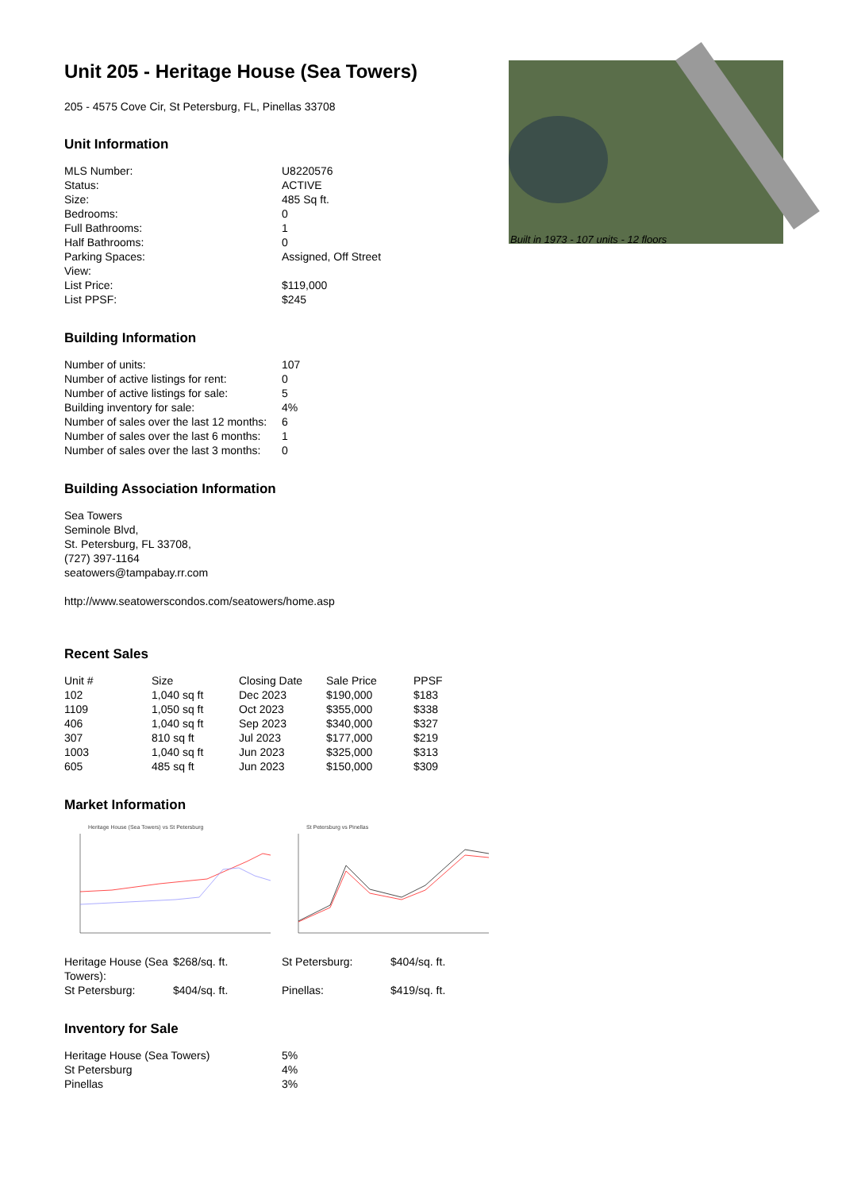Built in 1973 - 107 units - 12 floors
Unit 205 - Heritage House (Sea Towers)
205 - 4575 Cove Cir, St Petersburg, FL, Pinellas 33708
Unit Information
| MLS Number: | U8220576 |
| Status: | ACTIVE |
| Size: | 485 Sq ft. |
| Bedrooms: | 0 |
| Full Bathrooms: | 1 |
| Half Bathrooms: | 0 |
| Parking Spaces: | Assigned, Off Street |
| View: | |
| List Price: | $119,000 |
| List PPSF: | $245 |
Building Information
| Number of units: | 107 |
| Number of active listings for rent: | 0 |
| Number of active listings for sale: | 5 |
| Building inventory for sale: | 4% |
| Number of sales over the last 12 months: | 6 |
| Number of sales over the last 6 months: | 1 |
| Number of sales over the last 3 months: | 0 |
Building Association Information
Sea Towers
Seminole Blvd,
St. Petersburg, FL 33708,
(727) 397-1164
seatowers@tampabay.rr.com
http://www.seatowerscondos.com/seatowers/home.asp
Recent Sales
| Unit # | Size | Closing Date | Sale Price | PPSF |
| --- | --- | --- | --- | --- |
| 102 | 1,040 sq ft | Dec 2023 | $190,000 | $183 |
| 1109 | 1,050 sq ft | Oct 2023 | $355,000 | $338 |
| 406 | 1,040 sq ft | Sep 2023 | $340,000 | $327 |
| 307 | 810 sq ft | Jul 2023 | $177,000 | $219 |
| 1003 | 1,040 sq ft | Jun 2023 | $325,000 | $313 |
| 605 | 485 sq ft | Jun 2023 | $150,000 | $309 |
Market Information
Heritage House (Sea Towers) vs St Petersburg St Petersburg vs Pinellas
| Heritage House (Sea Towers): | $268/sq. ft. | St Petersburg: | $404/sq. ft. |
| St Petersburg: | $404/sq. ft. | Pinellas: | $419/sq. ft. |
Inventory for Sale
| Heritage House (Sea Towers) | 5% |
| St Petersburg | 4% |
| Pinellas | 3% |